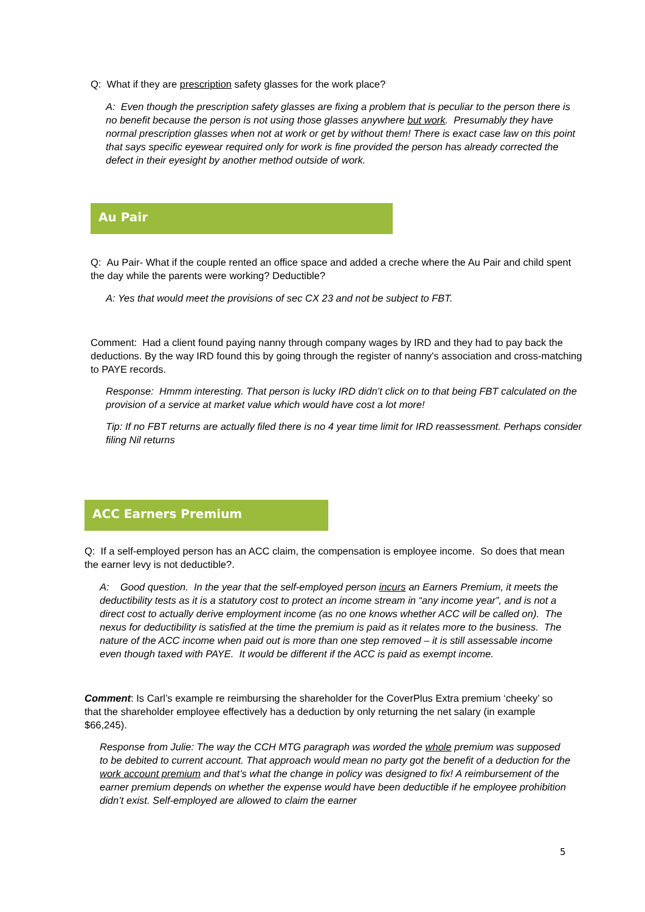Q: What if they are prescription safety glasses for the work place?
A: Even though the prescription safety glasses are fixing a problem that is peculiar to the person there is no benefit because the person is not using those glasses anywhere but work. Presumably they have normal prescription glasses when not at work or get by without them! There is exact case law on this point that says specific eyewear required only for work is fine provided the person has already corrected the defect in their eyesight by another method outside of work.
Au Pair
Q: Au Pair- What if the couple rented an office space and added a creche where the Au Pair and child spent the day while the parents were working? Deductible?
A: Yes that would meet the provisions of sec CX 23 and not be subject to FBT.
Comment: Had a client found paying nanny through company wages by IRD and they had to pay back the deductions. By the way IRD found this by going through the register of nanny's association and cross-matching to PAYE records.
Response: Hmmm interesting. That person is lucky IRD didn’t click on to that being FBT calculated on the provision of a service at market value which would have cost a lot more!
Tip: If no FBT returns are actually filed there is no 4 year time limit for IRD reassessment. Perhaps consider filing Nil returns
ACC Earners Premium
Q: If a self-employed person has an ACC claim, the compensation is employee income. So does that mean the earner levy is not deductible?.
A: Good question. In the year that the self-employed person incurs an Earners Premium, it meets the deductibility tests as it is a statutory cost to protect an income stream in “any income year”, and is not a direct cost to actually derive employment income (as no one knows whether ACC will be called on). The nexus for deductibility is satisfied at the time the premium is paid as it relates more to the business. The nature of the ACC income when paid out is more than one step removed – it is still assessable income even though taxed with PAYE. It would be different if the ACC is paid as exempt income.
Comment: Is Carl’s example re reimbursing the shareholder for the CoverPlus Extra premium ‘cheeky’ so that the shareholder employee effectively has a deduction by only returning the net salary (in example $66,245).
Response from Julie: The way the CCH MTG paragraph was worded the whole premium was supposed to be debited to current account. That approach would mean no party got the benefit of a deduction for the work account premium and that’s what the change in policy was designed to fix! A reimbursement of the earner premium depends on whether the expense would have been deductible if he employee prohibition didn’t exist. Self-employed are allowed to claim the earner
5